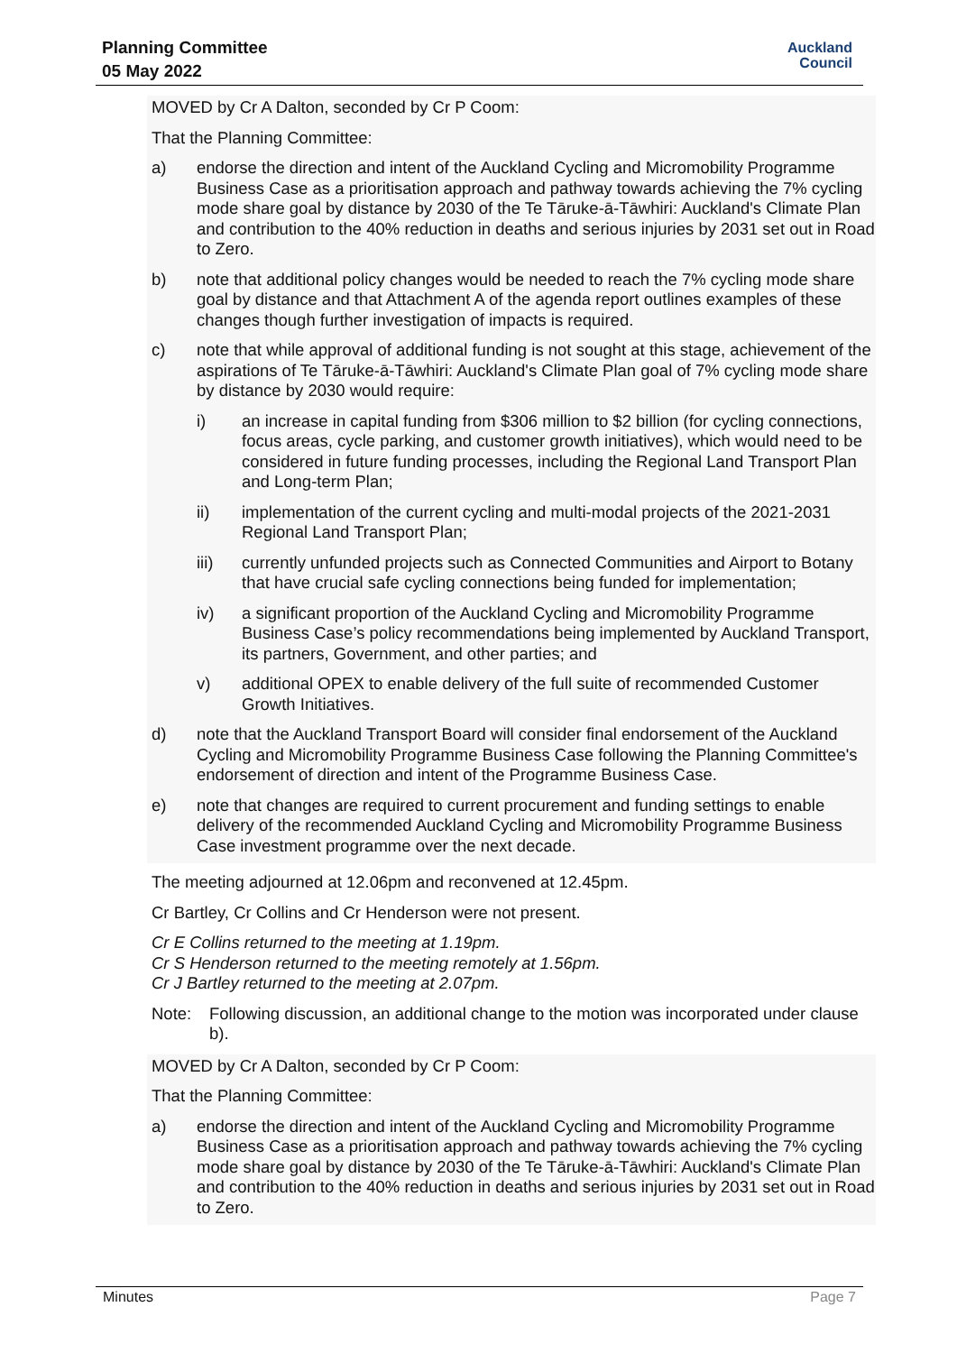Planning Committee
05 May 2022
Auckland
Council
MOVED by Cr A Dalton, seconded by Cr P Coom:
That the Planning Committee:
a) endorse the direction and intent of the Auckland Cycling and Micromobility Programme Business Case as a prioritisation approach and pathway towards achieving the 7% cycling mode share goal by distance by 2030 of the Te Tāruke-ā-Tāwhiri: Auckland's Climate Plan and contribution to the 40% reduction in deaths and serious injuries by 2031 set out in Road to Zero.
b) note that additional policy changes would be needed to reach the 7% cycling mode share goal by distance and that Attachment A of the agenda report outlines examples of these changes though further investigation of impacts is required.
c) note that while approval of additional funding is not sought at this stage, achievement of the aspirations of Te Tāruke-ā-Tāwhiri: Auckland's Climate Plan goal of 7% cycling mode share by distance by 2030 would require:
i) an increase in capital funding from $306 million to $2 billion (for cycling connections, focus areas, cycle parking, and customer growth initiatives), which would need to be considered in future funding processes, including the Regional Land Transport Plan and Long-term Plan;
ii) implementation of the current cycling and multi-modal projects of the 2021-2031 Regional Land Transport Plan;
iii) currently unfunded projects such as Connected Communities and Airport to Botany that have crucial safe cycling connections being funded for implementation;
iv) a significant proportion of the Auckland Cycling and Micromobility Programme Business Case’s policy recommendations being implemented by Auckland Transport, its partners, Government, and other parties; and
v) additional OPEX to enable delivery of the full suite of recommended Customer Growth Initiatives.
d) note that the Auckland Transport Board will consider final endorsement of the Auckland Cycling and Micromobility Programme Business Case following the Planning Committee's endorsement of direction and intent of the Programme Business Case.
e) note that changes are required to current procurement and funding settings to enable delivery of the recommended Auckland Cycling and Micromobility Programme Business Case investment programme over the next decade.
The meeting adjourned at 12.06pm and reconvened at 12.45pm.
Cr Bartley, Cr Collins and Cr Henderson were not present.
Cr E Collins returned to the meeting at 1.19pm.
Cr S Henderson returned to the meeting remotely at 1.56pm.
Cr J Bartley returned to the meeting at 2.07pm.
Note: Following discussion, an additional change to the motion was incorporated under clause b).
MOVED by Cr A Dalton, seconded by Cr P Coom:
That the Planning Committee:
a) endorse the direction and intent of the Auckland Cycling and Micromobility Programme Business Case as a prioritisation approach and pathway towards achieving the 7% cycling mode share goal by distance by 2030 of the Te Tāruke-ā-Tāwhiri: Auckland's Climate Plan and contribution to the 40% reduction in deaths and serious injuries by 2031 set out in Road to Zero.
Minutes Page 7